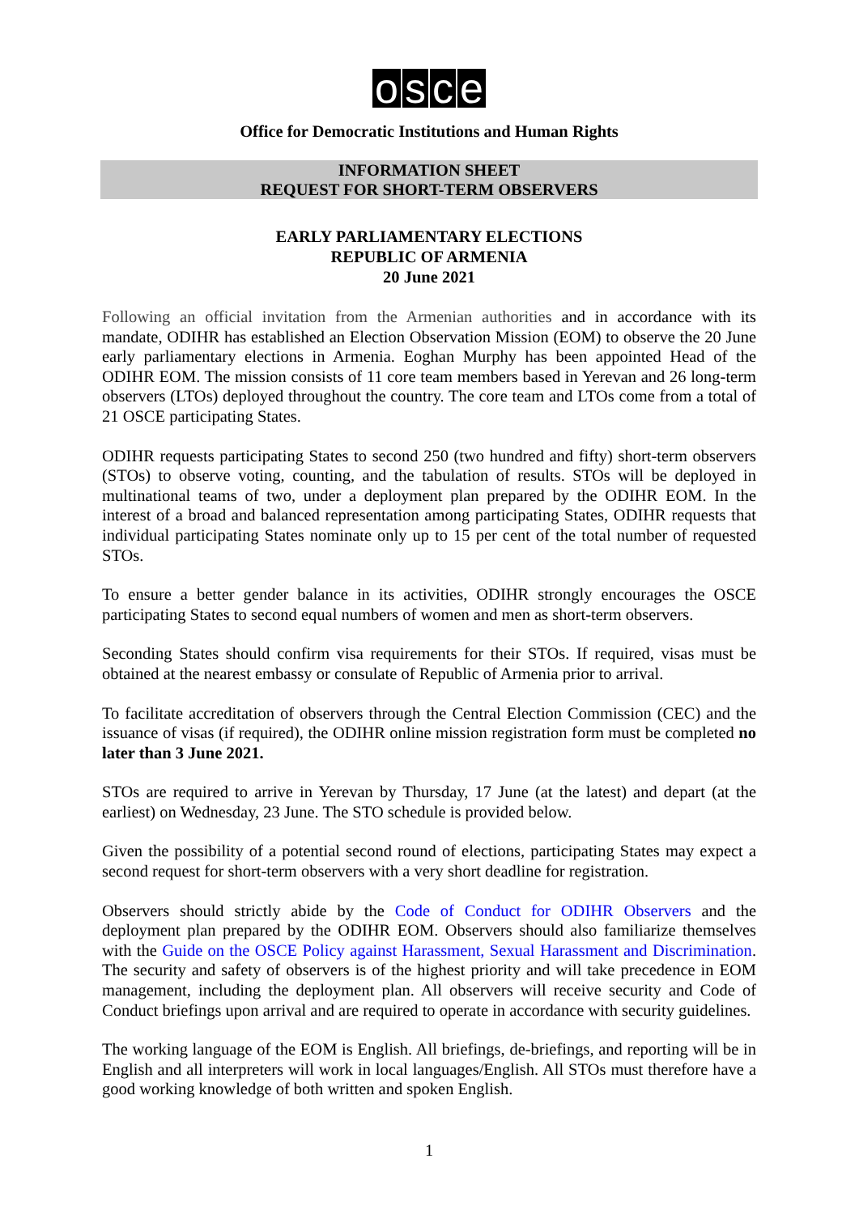osce
Office for Democratic Institutions and Human Rights
INFORMATION SHEET
REQUEST FOR SHORT-TERM OBSERVERS
EARLY PARLIAMENTARY ELECTIONS
REPUBLIC OF ARMENIA
20 June 2021
Following an official invitation from the Armenian authorities and in accordance with its mandate, ODIHR has established an Election Observation Mission (EOM) to observe the 20 June early parliamentary elections in Armenia. Eoghan Murphy has been appointed Head of the ODIHR EOM. The mission consists of 11 core team members based in Yerevan and 26 long-term observers (LTOs) deployed throughout the country. The core team and LTOs come from a total of 21 OSCE participating States.
ODIHR requests participating States to second 250 (two hundred and fifty) short-term observers (STOs) to observe voting, counting, and the tabulation of results. STOs will be deployed in multinational teams of two, under a deployment plan prepared by the ODIHR EOM. In the interest of a broad and balanced representation among participating States, ODIHR requests that individual participating States nominate only up to 15 per cent of the total number of requested STOs.
To ensure a better gender balance in its activities, ODIHR strongly encourages the OSCE participating States to second equal numbers of women and men as short-term observers.
Seconding States should confirm visa requirements for their STOs. If required, visas must be obtained at the nearest embassy or consulate of Republic of Armenia prior to arrival.
To facilitate accreditation of observers through the Central Election Commission (CEC) and the issuance of visas (if required), the ODIHR online mission registration form must be completed no later than 3 June 2021.
STOs are required to arrive in Yerevan by Thursday, 17 June (at the latest) and depart (at the earliest) on Wednesday, 23 June. The STO schedule is provided below.
Given the possibility of a potential second round of elections, participating States may expect a second request for short-term observers with a very short deadline for registration.
Observers should strictly abide by the Code of Conduct for ODIHR Observers and the deployment plan prepared by the ODIHR EOM. Observers should also familiarize themselves with the Guide on the OSCE Policy against Harassment, Sexual Harassment and Discrimination. The security and safety of observers is of the highest priority and will take precedence in EOM management, including the deployment plan. All observers will receive security and Code of Conduct briefings upon arrival and are required to operate in accordance with security guidelines.
The working language of the EOM is English. All briefings, de-briefings, and reporting will be in English and all interpreters will work in local languages/English. All STOs must therefore have a good working knowledge of both written and spoken English.
1